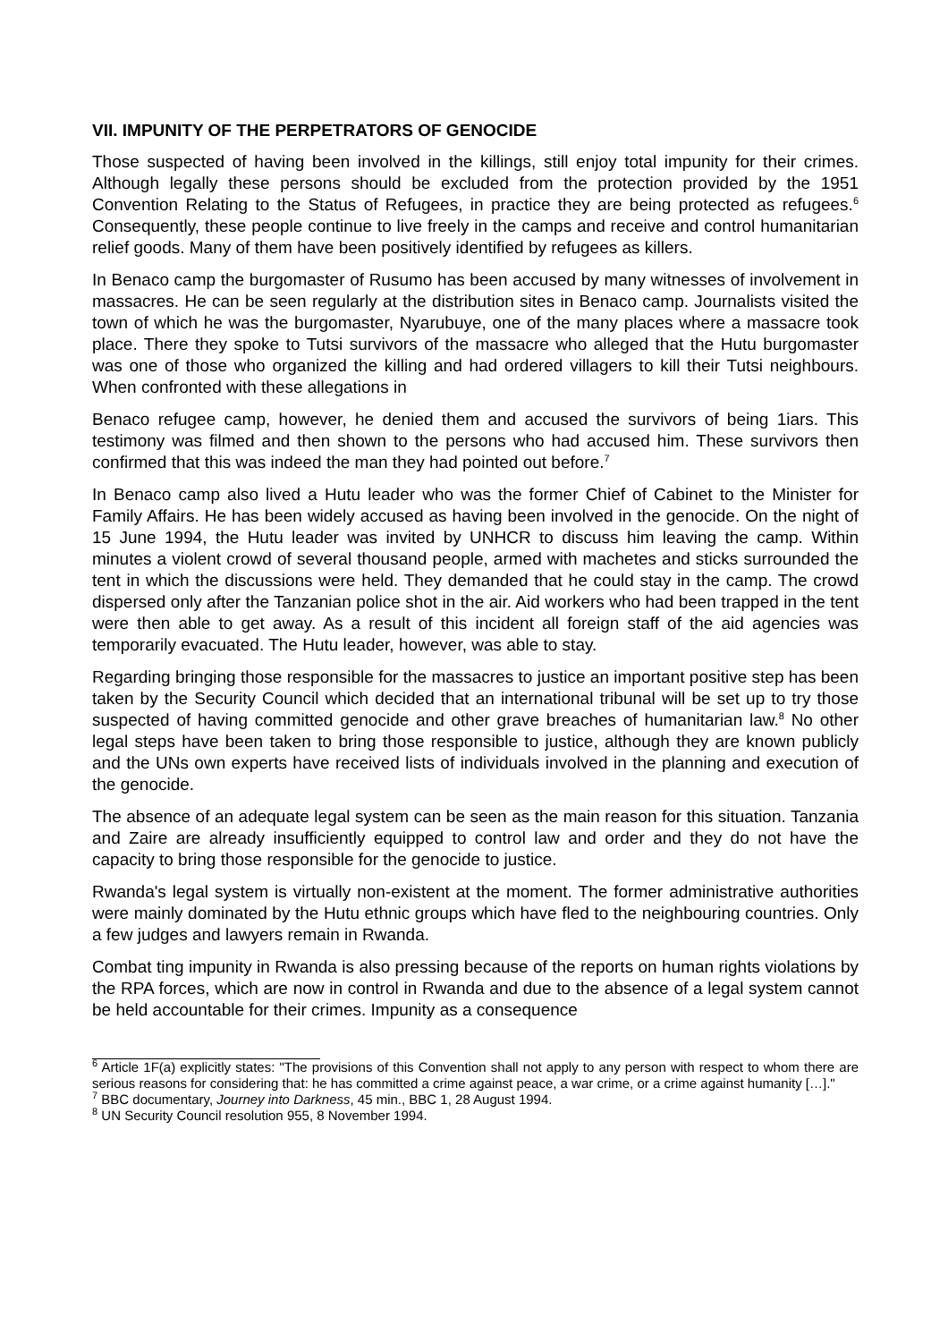VII. IMPUNITY OF THE PERPETRATORS OF GENOCIDE
Those suspected of having been involved in the killings, still enjoy total impunity for their crimes. Although legally these persons should be excluded from the protection provided by the 1951 Convention Relating to the Status of Refugees, in practice they are being protected as refugees.<sup>6</sup> Consequently, these people continue to live freely in the camps and receive and control humanitarian relief goods. Many of them have been positively identified by refugees as killers.
In Benaco camp the burgomaster of Rusumo has been accused by many witnesses of involvement in massacres. He can be seen regularly at the distribution sites in Benaco camp. Journalists visited the town of which he was the burgomaster, Nyarubuye, one of the many places where a massacre took place. There they spoke to Tutsi survivors of the massacre who alleged that the Hutu burgomaster was one of those who organized the killing and had ordered villagers to kill their Tutsi neighbours. When confronted with these allegations in
Benaco refugee camp, however, he denied them and accused the survivors of being 1iars. This testimony was filmed and then shown to the persons who had accused him. These survivors then confirmed that this was indeed the man they had pointed out before.<sup>7</sup>
In Benaco camp also lived a Hutu leader who was the former Chief of Cabinet to the Minister for Family Affairs. He has been widely accused as having been involved in the genocide. On the night of 15 June 1994, the Hutu leader was invited by UNHCR to discuss him leaving the camp. Within minutes a violent crowd of several thousand people, armed with machetes and sticks surrounded the tent in which the discussions were held. They demanded that he could stay in the camp. The crowd dispersed only after the Tanzanian police shot in the air. Aid workers who had been trapped in the tent were then able to get away. As a result of this incident all foreign staff of the aid agencies was temporarily evacuated. The Hutu leader, however, was able to stay.
Regarding bringing those responsible for the massacres to justice an important positive step has been taken by the Security Council which decided that an international tribunal will be set up to try those suspected of having committed genocide and other grave breaches of humanitarian law.<sup>8</sup> No other legal steps have been taken to bring those responsible to justice, although they are known publicly and the UNs own experts have received lists of individuals involved in the planning and execution of the genocide.
The absence of an adequate legal system can be seen as the main reason for this situation. Tanzania and Zaire are already insufficiently equipped to control law and order and they do not have the capacity to bring those responsible for the genocide to justice.
Rwanda's legal system is virtually non-existent at the moment. The former administrative authorities were mainly dominated by the Hutu ethnic groups which have fled to the neighbouring countries. Only a few judges and lawyers remain in Rwanda.
Combat ting impunity in Rwanda is also pressing because of the reports on human rights violations by the RPA forces, which are now in control in Rwanda and due to the absence of a legal system cannot be held accountable for their crimes. Impunity as a consequence
<sup>6</sup> Article 1F(a) explicitly states: "The provisions of this Convention shall not apply to any person with respect to whom there are serious reasons for considering that: he has committed a crime against peace, a war crime, or a crime against humanity […]."
<sup>7</sup> BBC documentary, Journey into Darkness, 45 min., BBC 1, 28 August 1994.
<sup>8</sup> UN Security Council resolution 955, 8 November 1994.